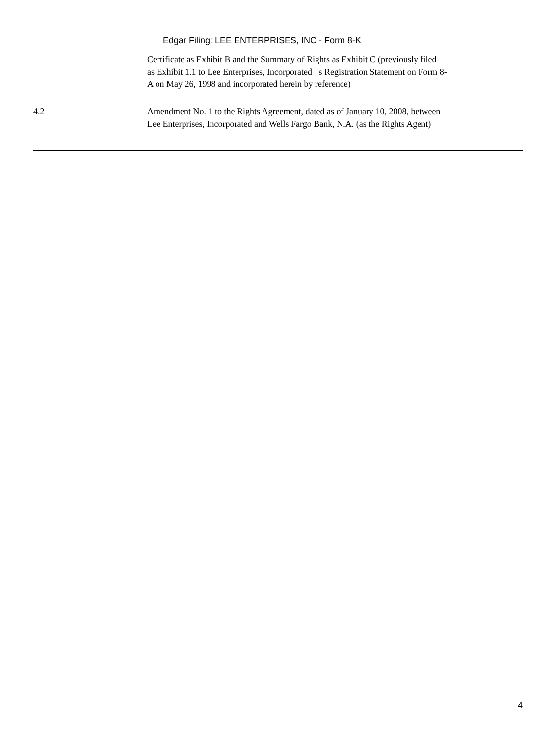Edgar Filing: LEE ENTERPRISES, INC - Form 8-K
| | Certificate as Exhibit B and the Summary of Rights as Exhibit C (previously filed as Exhibit 1.1 to Lee Enterprises, Incorporated s Registration Statement on Form 8- A on May 26, 1998 and incorporated herein by reference) |
| 4.2 | Amendment No. 1 to the Rights Agreement, dated as of January 10, 2008, between Lee Enterprises, Incorporated and Wells Fargo Bank, N.A. (as the Rights Agent) |
4